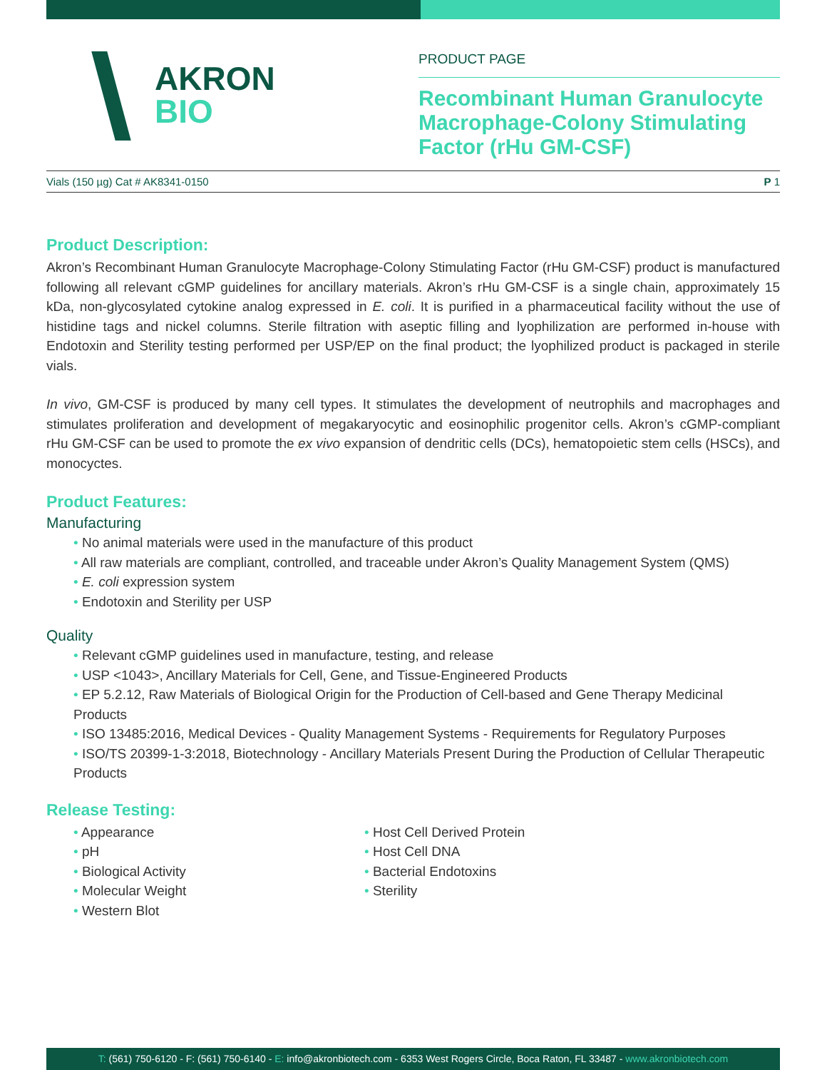AKRON
BIO
PRODUCT PAGE
Recombinant Human Granulocyte Macrophage-Colony Stimulating Factor (rHu GM-CSF)
Vials (150 µg) Cat # AK8341-0150 P 1
Product Description:
Akron’s Recombinant Human Granulocyte Macrophage-Colony Stimulating Factor (rHu GM-CSF) product is manufactured following all relevant cGMP guidelines for ancillary materials. Akron’s rHu GM-CSF is a single chain, approximately 15 kDa, non-glycosylated cytokine analog expressed in E. coli. It is purified in a pharmaceutical facility without the use of histidine tags and nickel columns. Sterile filtration with aseptic filling and lyophilization are performed in-house with Endotoxin and Sterility testing performed per USP/EP on the final product; the lyophilized product is packaged in sterile vials.
In vivo, GM-CSF is produced by many cell types. It stimulates the development of neutrophils and macrophages and stimulates proliferation and development of megakaryocytic and eosinophilic progenitor cells. Akron’s cGMP-compliant rHu GM-CSF can be used to promote the ex vivo expansion of dendritic cells (DCs), hematopoietic stem cells (HSCs), and monocyctes.
Product Features:
Manufacturing
• No animal materials were used in the manufacture of this product
• All raw materials are compliant, controlled, and traceable under Akron’s Quality Management System (QMS)
• E. coli expression system
• Endotoxin and Sterility per USP
Quality
• Relevant cGMP guidelines used in manufacture, testing, and release
• USP <1043>, Ancillary Materials for Cell, Gene, and Tissue-Engineered Products
• EP 5.2.12, Raw Materials of Biological Origin for the Production of Cell-based and Gene Therapy Medicinal Products
• ISO 13485:2016, Medical Devices - Quality Management Systems - Requirements for Regulatory Purposes
• ISO/TS 20399-1-3:2018, Biotechnology - Ancillary Materials Present During the Production of Cellular Therapeutic Products
Release Testing:
• Appearance
• pH
• Biological Activity
• Molecular Weight
• Western Blot
• Host Cell Derived Protein
• Host Cell DNA
• Bacterial Endotoxins
• Sterility
T: (561) 750-6120 - F: (561) 750-6140 - E: info@akronbiotech.com - 6353 West Rogers Circle, Boca Raton, FL 33487 - www.akronbiotech.com